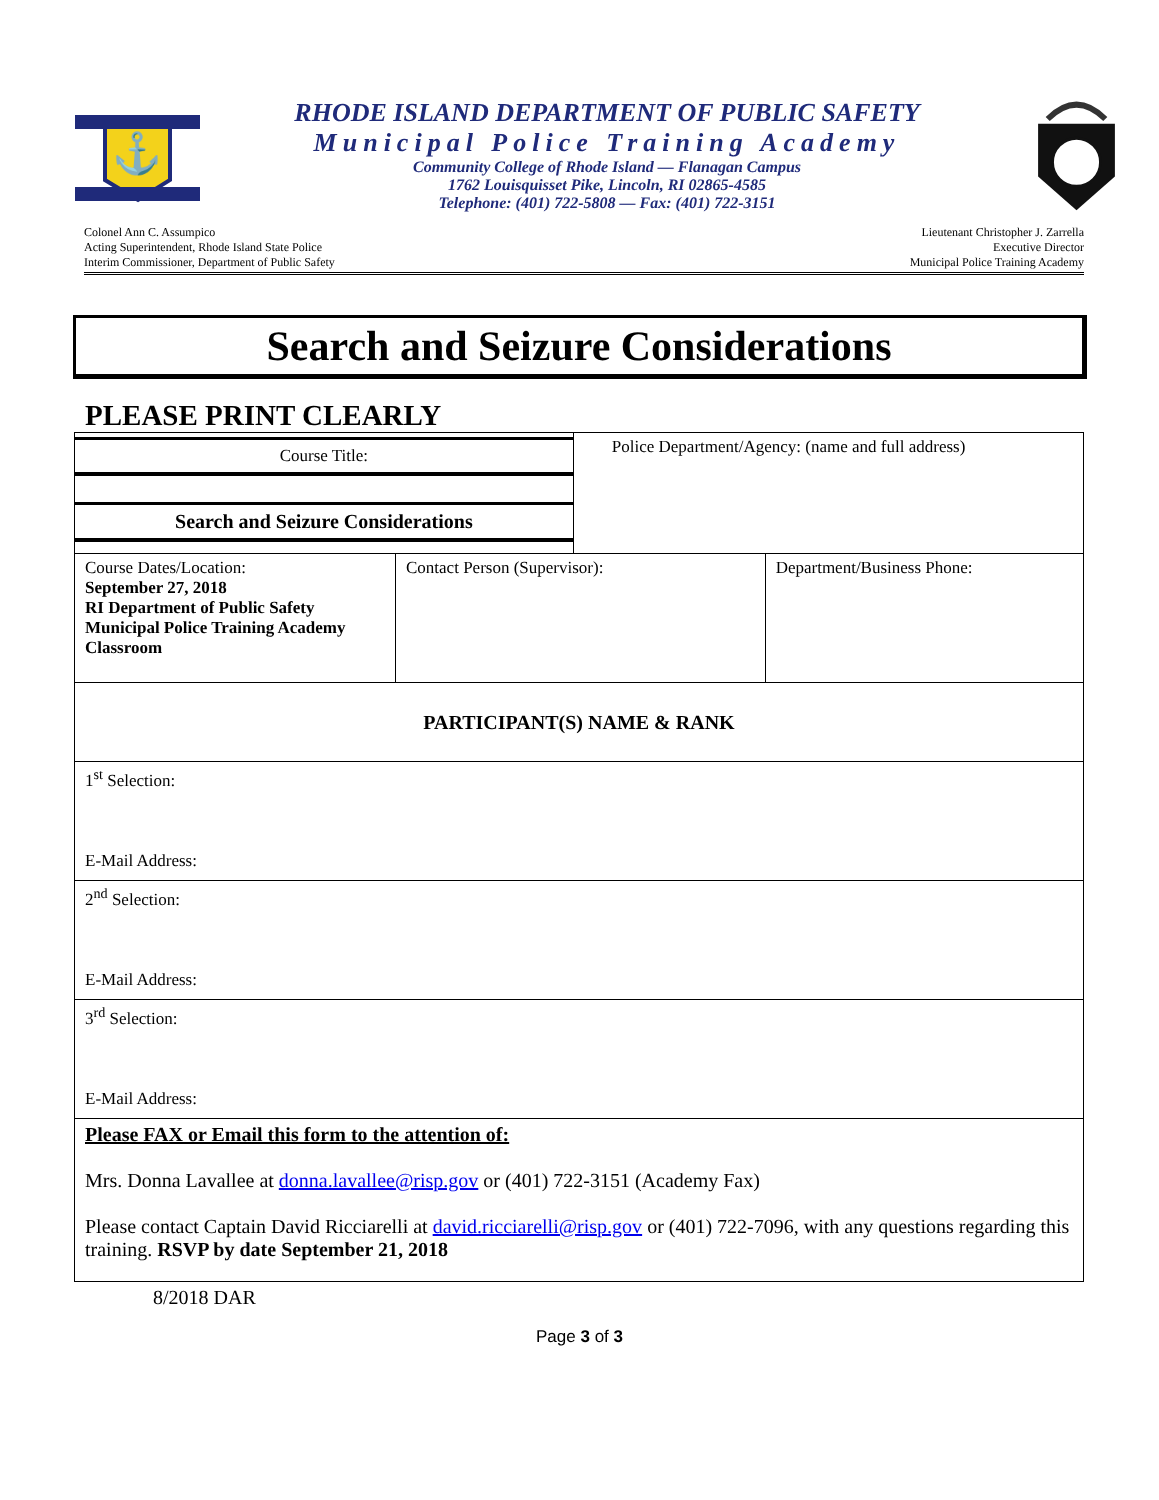⚓
RHODE ISLAND DEPARTMENT OF PUBLIC SAFETY
Municipal Police Training Academy
Community College of Rhode Island — Flanagan Campus
1762 Louisquisset Pike, Lincoln, RI 02865-4585
Telephone: (401) 722-5808 — Fax: (401) 722-3151
Colonel Ann C. Assumpico
Acting Superintendent, Rhode Island State Police
Interim Commissioner, Department of Public Safety
Lieutenant Christopher J. Zarrella
Executive Director
Municipal Police Training Academy
Search and Seizure Considerations
PLEASE PRINT CLEARLY
| Course Title: Search and Seizure Considerations | | Police Department/Agency: (name and full address) | |
| Course Dates/Location: September 27, 2018 RI Department of Public Safety Municipal Police Training Academy Classroom | Contact Person (Supervisor): | | Department/Business Phone: |
| PARTICIPANT(S) NAME & RANK | | | |
| 1<sup>st</sup> Selection: E-Mail Address: | | | |
| 2<sup>nd</sup> Selection: E-Mail Address: | | | |
| 3<sup>rd</sup> Selection: E-Mail Address: | | | |
| Please FAX or Email this form to the attention of: Mrs. Donna Lavallee at donna.lavallee@risp.gov or (401) 722-3151 (Academy Fax) Please contact Captain David Ricciarelli at david.ricciarelli@risp.gov or (401) 722-7096, with any questions regarding this training. RSVP by date September 21, 2018 | | | |
8/2018 DAR
Page 3 of 3